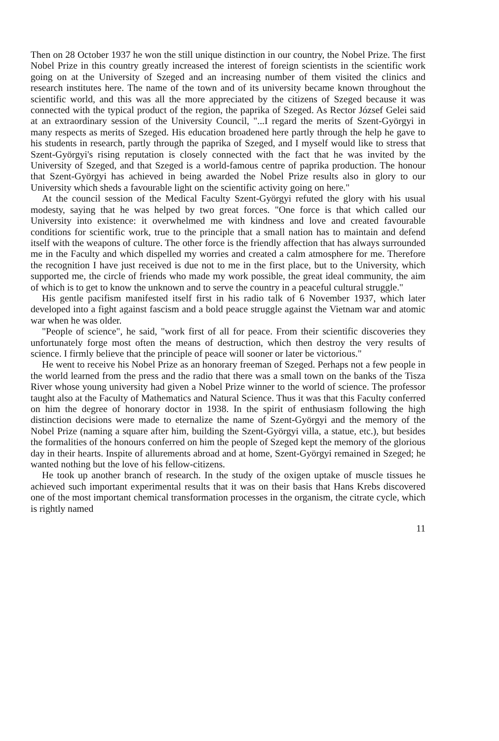Then on 28 October 1937 he won the still unique distinction in our country, the Nobel Prize. The first Nobel Prize in this country greatly increased the interest of foreign scientists in the scientific work going on at the University of Szeged and an increasing number of them visited the clinics and research institutes here. The name of the town and of its university became known throughout the scientific world, and this was all the more appreciated by the citizens of Szeged because it was connected with the typical product of the region, the paprika of Szeged. As Rector József Gelei said at an extraordinary session of the University Council, "...I regard the merits of Szent-Györgyi in many respects as merits of Szeged. His education broadened here partly through the help he gave to his students in research, partly through the paprika of Szeged, and I myself would like to stress that Szent-Györgyi's rising reputation is closely connected with the fact that he was invited by the University of Szeged, and that Szeged is a world-famous centre of paprika production. The honour that Szent-Györgyi has achieved in being awarded the Nobel Prize results also in glory to our University which sheds a favourable light on the scientific activity going on here."
At the council session of the Medical Faculty Szent-Györgyi refuted the glory with his usual modesty, saying that he was helped by two great forces. "One force is that which called our University into existence: it overwhelmed me with kindness and love and created favourable conditions for scientific work, true to the principle that a small nation has to maintain and defend itself with the weapons of culture. The other force is the friendly affection that has always surrounded me in the Faculty and which dispelled my worries and created a calm atmosphere for me. Therefore the recognition I have just received is due not to me in the first place, but to the University, which supported me, the circle of friends who made my work possible, the great ideal community, the aim of which is to get to know the unknown and to serve the country in a peaceful cultural struggle."
His gentle pacifism manifested itself first in his radio talk of 6 November 1937, which later developed into a fight against fascism and a bold peace struggle against the Vietnam war and atomic war when he was older.
"People of science", he said, "work first of all for peace. From their scientific discoveries they unfortunately forge most often the means of destruction, which then destroy the very results of science. I firmly believe that the principle of peace will sooner or later be victorious."
He went to receive his Nobel Prize as an honorary freeman of Szeged. Perhaps not a few people in the world learned from the press and the radio that there was a small town on the banks of the Tisza River whose young university had given a Nobel Prize winner to the world of science. The professor taught also at the Faculty of Mathematics and Natural Science. Thus it was that this Faculty conferred on him the degree of honorary doctor in 1938. In the spirit of enthusiasm following the high distinction decisions were made to eternalize the name of Szent-Györgyi and the memory of the Nobel Prize (naming a square after him, building the Szent-Györgyi villa, a statue, etc.), but besides the formalities of the honours conferred on him the people of Szeged kept the memory of the glorious day in their hearts. Inspite of allurements abroad and at home, Szent-Györgyi remained in Szeged; he wanted nothing but the love of his fellow-citizens.
He took up another branch of research. In the study of the oxigen uptake of muscle tissues he achieved such important experimental results that it was on their basis that Hans Krebs discovered one of the most important chemical transformation processes in the organism, the citrate cycle, which is rightly named
11